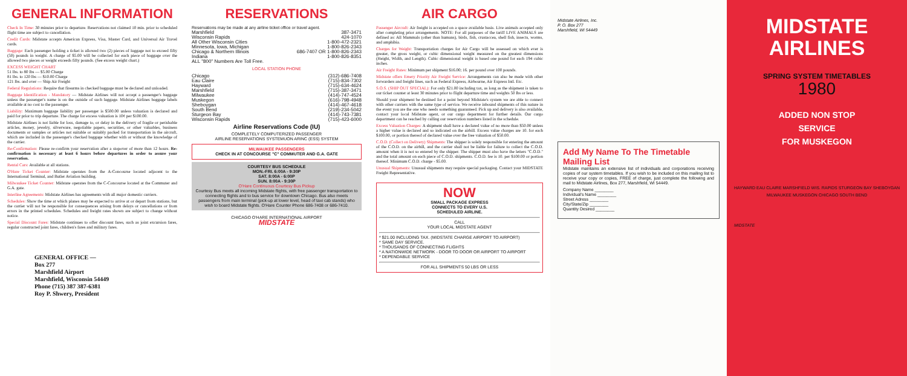GENERAL INFORMATION
Check In Time: 30 minutes prior to departure. Reservations not claimed 10 min. prior to scheduled flight time are subject to cancellation.
Credit Cards: Midstate accepts American Express, Visa, Master Card, and Universal Air Travel cards.
Baggage: Each passenger holding a ticket is allowed two (2) pieces of luggage not to exceed fifty (50) pounds in weight. A charge of $5.00 will be collected for each piece of baggage over the allowed two pieces or weight exceeds fifty pounds. (See excess weight chart.)
EXCESS WEIGHT CHART
51 lbs. to 80 lbs — $5.00 Charge
81 lbs. to 120 lbs — $10.00 Charge
121 lbs. and over — Ship Air Freight
Federal Regulations: Require that firearms in checked baggage must be declared and unloaded.
Baggage Identification - Mandatory — Midstate Airlines will not accept a passenger's baggage unless the passenger's name is on the outside of such luggage. Midstate Airlines baggage labels available at no cost to the passenger.
Liability: Maximum baggage liability per passenger is $500.00 unless valuation is declared and paid for prior to trip departure. The charge for excess valuation is 10¢ per $100.00.
Midstate Airlines is not liable for loss, damage to, or delay in the delivery of fragile or perishable articles, money, jewelry, silverware, negotiable papers, securities, or other valuables, business documents or samples or articles not suitable or suitably packed for transportation in the aircraft, which are included in the passenger's checked baggage whether with or without the knowledge of the carrier.
Re-Confirmation: Please re-confirm your reservation after a stopover of more than 12 hours. Re-confirmation is necessary at least 6 hours before departures in order to assure your reservation.
Rental Cars: Available at all stations.
O'Hare Ticket Counter: Midstate operates from the A-Concourse located adjacent to the International Terminal, and Butler Aviation building.
Milwaukee Ticket Counter: Midstate operates from the C-Concourse located at the Commuter and G.A. gate.
Interline Agreements: Midstate Airlines has agreements with all major domestic carriers.
Schedules: Show the time at which planes may be expected to arrive at or depart from stations, but the carrier will not be responsible for consequences arising from delays or cancellations or from errors in the printed schedules. Schedules and freight rates shown are subject to change without notice.
Special Discount Fares: Midstate continues to offer discount fares, such as joint excursion fares, regular constructed joint fares, children's fares and military fares.
GENERAL OFFICE —
Box 277
Marshfield Airport
Marshfield, Wisconsin 54449
Phone (715) 387 387-6381
Roy P. Shwery, President
RESERVATIONS
Reservations may be made at any airline ticket office or travel agent.
| Marshfield | 387-3471 |
| Wisconsin Rapids | 424-1070 |
| All Other Wisconsin Cities | 1-800-472-2321 |
| Minnesota, Iowa, Michigan | 1-800-826-2343 |
| Chicago & Northern Illinois | 686-7407 OR 1-800-826-2343 |
| Indiana | 1-800-826-8351 |
| ALL "800" Numbers Are Toll Free. | |
LOCAL STATION PHONE
| Chicago | (312)-686-7408 |
| Eau Claire | (715)-834-7302 |
| Hayward | (715)-634-4624 |
| Marshfield | (715)-387-3471 |
| Milwaukee | (414)-747-4524 |
| Muskegon | (616)-798-4948 |
| Sheboygan | (414)-467-4618 |
| South Bend | (219)-234-5042 |
| Sturgeon Bay | (414)-743-7381 |
| Wisconsin Rapids | (715)-423-6000 |
Airline Reservations Code (IU)
COMPLETELY COMPUTERIZED PASSENGER
AIRLINE RESERVATIONS SYSTEMUON ARINC (ESS) SYSTEM
MILWAUKEE PASSENGERS
CHECK IN AT CONCOURSE "C" COMMUTER AND G.A. GATE
COURTESY BUS SCHEDULE
MON.-FRI. 6:00A - 9:30P
SAT. 8:00A - 6:00P
SUN. 8:00A - 9:30P
O'Hare Continuous Courtesy Bus Pickup
Courtesy Bus meets all incoming Midstate flights, with free passenger transportation to connecting flights and to bus service for downtown Chicago. Bus also meets passengers from main terminal (pick-up at lower level, head of taxi cab stands) who wish to board Midstate flights. O'Hare Counter Phone 686-7408 or 686-7410.
CHICAGO O'HARE INTERNATIONAL AIRPORT
MIDSTATE
AIR CARGO
Passenger Aircraft: Air freight is accepted on a space available basis. Live animals accepted only after completing prior arrangements. NOTE: For all purposes of the tariff LIVE ANIMALS are defined as: All Mammals (other than humans), birds, fish, crustaccea, shell fish, insects, worms, and amphibia.
Charges for Weight: Transportation charges for Air Cargo will be assessed on which ever is greater, the gross weight, or cubic dimensional weight measured on the greatest dimensions (Height, Width, and Length). Cubic dimensional weight is based one pound for each 194 cubic inches.
Air Freight Rates: Minimum per shipment $16.00; 16. per pound over 100 pounds.
Midstate offers Emery Priority Air Freight Service: Arrangements can also be made with other forwarders and freight lines, such as Federal Express, Airbourne, Air Express Intl. Etc.
S.O.S. (SHIP OUT SPECIAL): For only $21.00 including tax, as long as the shipment is taken to our ticket counter at least 30 minutes prior to flight departure time and weights 50 lbs or less.
Should your shipment be destined for a point beyond Midstate's system we are able to connect with other carriers with the same type of service. We receive inbound shipments of this nature in the event you are the one who needs something guaranteed. Pick up and delivery is also available, contact your local Midstate agent, or our cargo department for further details. Our cargo department can be reached by calling our reservation numbers listed in the schedule.
Excess Valuation Charges: A shipment shall have a declared value of no more than $50.00 unless a higher value is declared and so indicated on the airbill. Excess value charges are 10. for each $100.00, or portion thereof of declared value over the free valuation of $50.00.
C.O.D. (Collect on Delivery) Shipments: The shipper is solely responsible for entering the amount of the C.O.D. on the airbill, and the carrier shall not be liable for failure to collect the C.O.D. amount when it is not so entered by the shipper. The shipper must also have the letters "C.O.D." and the total amount on each piece of C.O.D. shipments. C.O.D. fee is 10. per $100.00 or portion thereof. Minimum C.O.D. charge - $5.00.
Unusual Shipments: Unusual shipments may require special packaging. Contact your MIDSTATE Freight Representative.
NOW
SMALL PACKAGE EXPRESS
CONNECTS TO EVERY U.S.
SCHEDULED AIRLINE.
CALL
YOUR LOCAL MIDSTATE AGENT
* $21.00 INCLUDING TAX. (MIDSTATE CHARGE AIRPORT TO AIRPORT)
* SAME DAY SERVICE.
* THOUSANDS OF CONNECTING FLIGHTS
* A NATIONWIDE NETWORK - DOOR TO DOOR OR AIRPORT TO AIRPORT
* DEPENDABLE SERVICE
FOR ALL SHIPMENTS 50 LBS OR LESS
Midstate Airlines, Inc.
P. O. Box 277
Marshfield, WI 54449
Add My Name To The Timetable Mailing List
Midstate maintains an extensive list of individuals and corporations receiving copies of our system timetables. If you wish to be included on this mailing list to receive your copy or copies, FREE of charge, just complete the following and mail to Midstate Airlines, Box 277, Marshfield, WI 54449.
Company Name ________
Individual's Name ________
Street Adress ________
City/State/Zip ________
Quantity Desired ________
MIDSTATE
AIRLINES
SPRING SYSTEM TIMETABLES
1980
ADDED NON STOP
SERVICE
FOR MUSKEGON
HAYWARD EAU CLAIRE MARSHFIELD WIS. RAPIDS STURGEON BAY SHEBOYGAN MILWAUKEE MUSKEGON CHICAGO SOUTH BEND
MIDSTATE